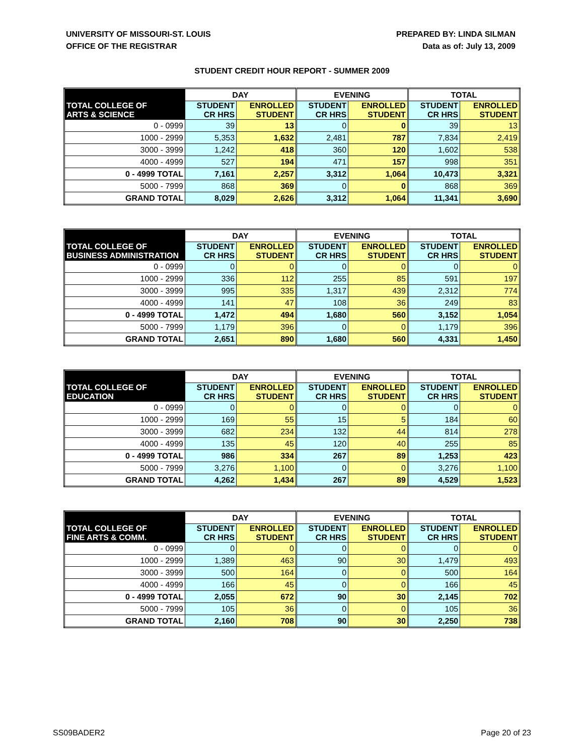UNIVERSITY OF MISSOURI-ST. LOUIS
OFFICE OF THE REGISTRAR
PREPARED BY: LINDA SILMAN
Data as of: July 13, 2009
STUDENT CREDIT HOUR REPORT - SUMMER 2009
| | DAY | | EVENING | | TOTAL | |
| --- | --- | --- | --- | --- | --- | --- |
| TOTAL COLLEGE OF ARTS & SCIENCE | STUDENT CR HRS | ENROLLED STUDENT | STUDENT CR HRS | ENROLLED STUDENT | STUDENT CR HRS | ENROLLED STUDENT |
| 0 - 0999 | 39 | 13 | 0 | 0 | 39 | 13 |
| 1000 - 2999 | 5,353 | 1,632 | 2,481 | 787 | 7,834 | 2,419 |
| 3000 - 3999 | 1,242 | 418 | 360 | 120 | 1,602 | 538 |
| 4000 - 4999 | 527 | 194 | 471 | 157 | 998 | 351 |
| 0 - 4999 TOTAL | 7,161 | 2,257 | 3,312 | 1,064 | 10,473 | 3,321 |
| 5000 - 7999 | 868 | 369 | 0 | 0 | 868 | 369 |
| GRAND TOTAL | 8,029 | 2,626 | 3,312 | 1,064 | 11,341 | 3,690 |
| | DAY | | EVENING | | TOTAL | |
| --- | --- | --- | --- | --- | --- | --- |
| TOTAL COLLEGE OF BUSINESS ADMINISTRATION | STUDENT CR HRS | ENROLLED STUDENT | STUDENT CR HRS | ENROLLED STUDENT | STUDENT CR HRS | ENROLLED STUDENT |
| 0 - 0999 | 0 | 0 | 0 | 0 | 0 | 0 |
| 1000 - 2999 | 336 | 112 | 255 | 85 | 591 | 197 |
| 3000 - 3999 | 995 | 335 | 1,317 | 439 | 2,312 | 774 |
| 4000 - 4999 | 141 | 47 | 108 | 36 | 249 | 83 |
| 0 - 4999 TOTAL | 1,472 | 494 | 1,680 | 560 | 3,152 | 1,054 |
| 5000 - 7999 | 1,179 | 396 | 0 | 0 | 1,179 | 396 |
| GRAND TOTAL | 2,651 | 890 | 1,680 | 560 | 4,331 | 1,450 |
| | DAY | | EVENING | | TOTAL | |
| --- | --- | --- | --- | --- | --- | --- |
| TOTAL COLLEGE OF EDUCATION | STUDENT CR HRS | ENROLLED STUDENT | STUDENT CR HRS | ENROLLED STUDENT | STUDENT CR HRS | ENROLLED STUDENT |
| 0 - 0999 | 0 | 0 | 0 | 0 | 0 | 0 |
| 1000 - 2999 | 169 | 55 | 15 | 5 | 184 | 60 |
| 3000 - 3999 | 682 | 234 | 132 | 44 | 814 | 278 |
| 4000 - 4999 | 135 | 45 | 120 | 40 | 255 | 85 |
| 0 - 4999 TOTAL | 986 | 334 | 267 | 89 | 1,253 | 423 |
| 5000 - 7999 | 3,276 | 1,100 | 0 | 0 | 3,276 | 1,100 |
| GRAND TOTAL | 4,262 | 1,434 | 267 | 89 | 4,529 | 1,523 |
| | DAY | | EVENING | | TOTAL | |
| --- | --- | --- | --- | --- | --- | --- |
| TOTAL COLLEGE OF FINE ARTS & COMM. | STUDENT CR HRS | ENROLLED STUDENT | STUDENT CR HRS | ENROLLED STUDENT | STUDENT CR HRS | ENROLLED STUDENT |
| 0 - 0999 | 0 | 0 | 0 | 0 | 0 | 0 |
| 1000 - 2999 | 1,389 | 463 | 90 | 30 | 1,479 | 493 |
| 3000 - 3999 | 500 | 164 | 0 | 0 | 500 | 164 |
| 4000 - 4999 | 166 | 45 | 0 | 0 | 166 | 45 |
| 0 - 4999 TOTAL | 2,055 | 672 | 90 | 30 | 2,145 | 702 |
| 5000 - 7999 | 105 | 36 | 0 | 0 | 105 | 36 |
| GRAND TOTAL | 2,160 | 708 | 90 | 30 | 2,250 | 738 |
SS09BADER2 Page 20 of 23